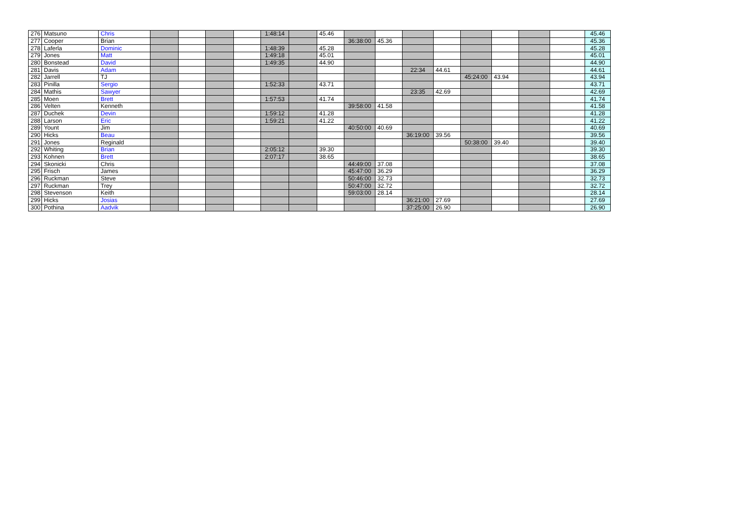| 276 | Matsuno | Chris | | | | | 1:48:14 | | 45.46 | | | | | | | | | 45.46 |
| 277 | Cooper | Brian | | | | | | | | 36:38:00 | 45.36 | | | | | | | 45.36 |
| 278 | Laferla | Dominic | | | | | 1:48:39 | | 45.28 | | | | | | | | | 45.28 |
| 279 | Jones | Matt | | | | | 1:49:18 | | 45.01 | | | | | | | | | 45.01 |
| 280 | Bonstead | David | | | | | 1:49:35 | | 44.90 | | | | | | | | | 44.90 |
| 281 | Davis | Adam | | | | | | | | | | 22:34 | 44.61 | | | | | 44.61 |
| 282 | Jarrell | TJ | | | | | | | | | | | | 45:24:00 | 43.94 | | | 43.94 |
| 283 | Pinilla | Sergio | | | | | 1:52:33 | | 43.71 | | | | | | | | | 43.71 |
| 284 | Mathis | Sawyer | | | | | | | | | | 23:35 | 42.69 | | | | | 42.69 |
| 285 | Moen | Brett | | | | | 1:57:53 | | 41.74 | | | | | | | | | 41.74 |
| 286 | Velten | Kenneth | | | | | | | | 39:58:00 | 41.58 | | | | | | | 41.58 |
| 287 | Duchek | Devin | | | | | 1:59:12 | | 41.28 | | | | | | | | | 41.28 |
| 288 | Larson | Eric | | | | | 1:59:21 | | 41.22 | | | | | | | | | 41.22 |
| 289 | Yount | Jim | | | | | | | | 40:50:00 | 40.69 | | | | | | | 40.69 |
| 290 | Hicks | Beau | | | | | | | | | | 36:19:00 | 39.56 | | | | | 39.56 |
| 291 | Jones | Reginald | | | | | | | | | | | | 50:38:00 | 39.40 | | | 39.40 |
| 292 | Whiting | Brian | | | | | 2:05:12 | | 39.30 | | | | | | | | | 39.30 |
| 293 | Kohnen | Brett | | | | | 2:07:17 | | 38.65 | | | | | | | | | 38.65 |
| 294 | Skonicki | Chris | | | | | | | | 44:49:00 | 37.08 | | | | | | | 37.08 |
| 295 | Frisch | James | | | | | | | | 45:47:00 | 36.29 | | | | | | | 36.29 |
| 296 | Ruckman | Steve | | | | | | | | 50:46:00 | 32.73 | | | | | | | 32.73 |
| 297 | Ruckman | Trey | | | | | | | | 50:47:00 | 32.72 | | | | | | | 32.72 |
| 298 | Stevenson | Keith | | | | | | | | 59:03:00 | 28.14 | | | | | | | 28.14 |
| 299 | Hicks | Josias | | | | | | | | | | 36:21:00 | 27.69 | | | | | 27.69 |
| 300 | Pothina | Aadvik | | | | | | | | | | 37:25:00 | 26.90 | | | | | 26.90 |